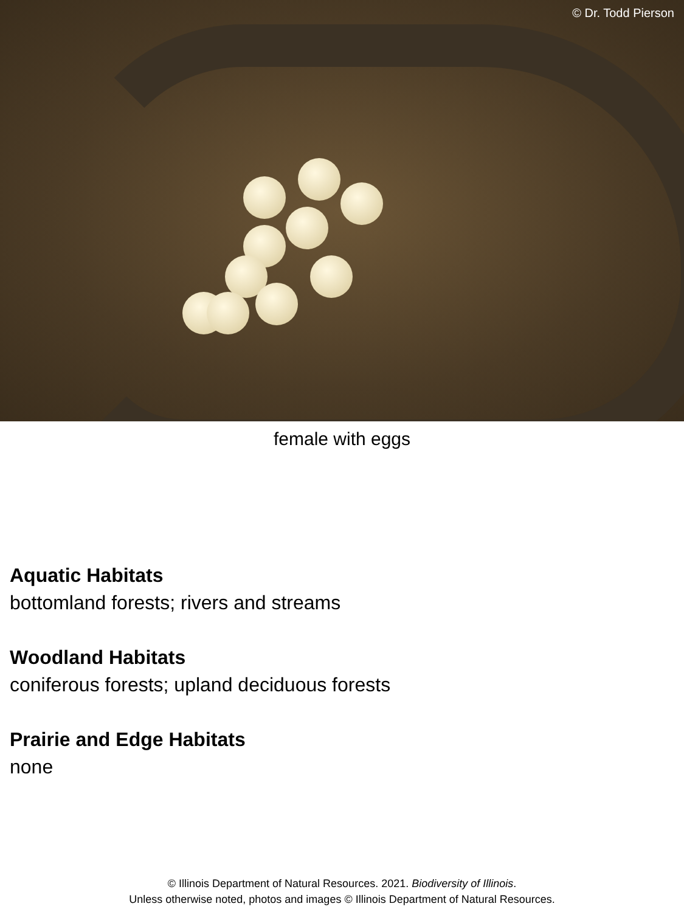© Dr. Todd Pierson
female with eggs
Aquatic Habitats
bottomland forests; rivers and streams
Woodland Habitats
coniferous forests; upland deciduous forests
Prairie and Edge Habitats
none
© Illinois Department of Natural Resources. 2021. Biodiversity of Illinois.
Unless otherwise noted, photos and images © Illinois Department of Natural Resources.